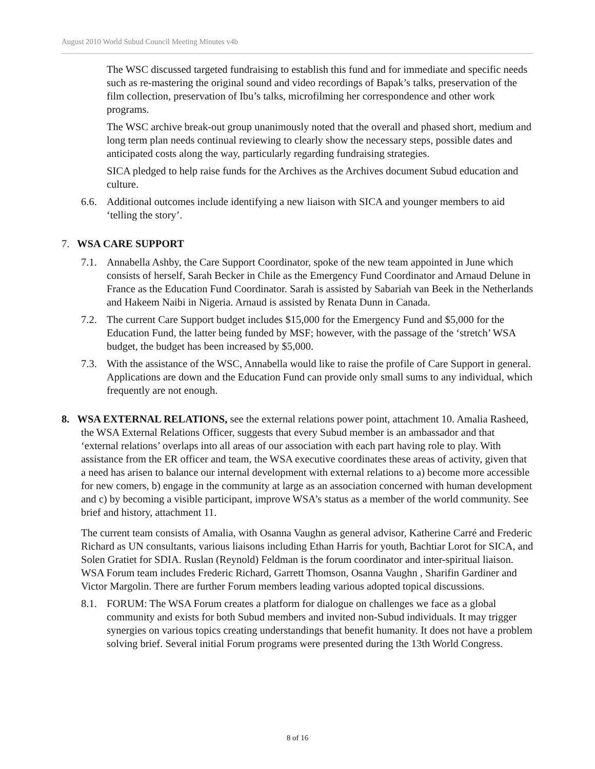August 2010 World Subud Council Meeting Minutes v4b
The WSC discussed targeted fundraising to establish this fund and for immediate and specific needs such as re-mastering the original sound and video recordings of Bapak’s talks, preservation of the film collection, preservation of Ibu’s talks, microfilming her correspondence and other work programs.
The WSC archive break-out group unanimously noted that the overall and phased short, medium and long term plan needs continual reviewing to clearly show the necessary steps, possible dates and anticipated costs along the way, particularly regarding fundraising strategies.
SICA pledged to help raise funds for the Archives as the Archives document Subud education and culture.
6.6. Additional outcomes include identifying a new liaison with SICA and younger members to aid ‘telling the story’.
7. WSA CARE SUPPORT
7.1. Annabella Ashby, the Care Support Coordinator, spoke of the new team appointed in June which consists of herself, Sarah Becker in Chile as the Emergency Fund Coordinator and Arnaud Delune in France as the Education Fund Coordinator. Sarah is assisted by Sabariah van Beek in the Netherlands and Hakeem Naibi in Nigeria. Arnaud is assisted by Renata Dunn in Canada.
7.2. The current Care Support budget includes $15,000 for the Emergency Fund and $5,000 for the Education Fund, the latter being funded by MSF; however, with the passage of the ‘stretch’ WSA budget, the budget has been increased by $5,000.
7.3. With the assistance of the WSC, Annabella would like to raise the profile of Care Support in general. Applications are down and the Education Fund can provide only small sums to any individual, which frequently are not enough.
8. WSA EXTERNAL RELATIONS, see the external relations power point, attachment 10. Amalia Rasheed, the WSA External Relations Officer, suggests that every Subud member is an ambassador and that ‘external relations’ overlaps into all areas of our association with each part having role to play. With assistance from the ER officer and team, the WSA executive coordinates these areas of activity, given that a need has arisen to balance our internal development with external relations to a) become more accessible for new comers, b) engage in the community at large as an association concerned with human development and c) by becoming a visible participant, improve WSA’s status as a member of the world community. See brief and history, attachment 11.
The current team consists of Amalia, with Osanna Vaughn as general advisor, Katherine Carré and Frederic Richard as UN consultants, various liaisons including Ethan Harris for youth, Bachtiar Lorot for SICA, and Solen Gratiet for SDIA. Ruslan (Reynold) Feldman is the forum coordinator and inter-spiritual liaison. WSA Forum team includes Frederic Richard, Garrett Thomson, Osanna Vaughn , Sharifin Gardiner and Victor Margolin. There are further Forum members leading various adopted topical discussions.
8.1. FORUM: The WSA Forum creates a platform for dialogue on challenges we face as a global community and exists for both Subud members and invited non-Subud individuals. It may trigger synergies on various topics creating understandings that benefit humanity. It does not have a problem solving brief. Several initial Forum programs were presented during the 13th World Congress.
8 of 16